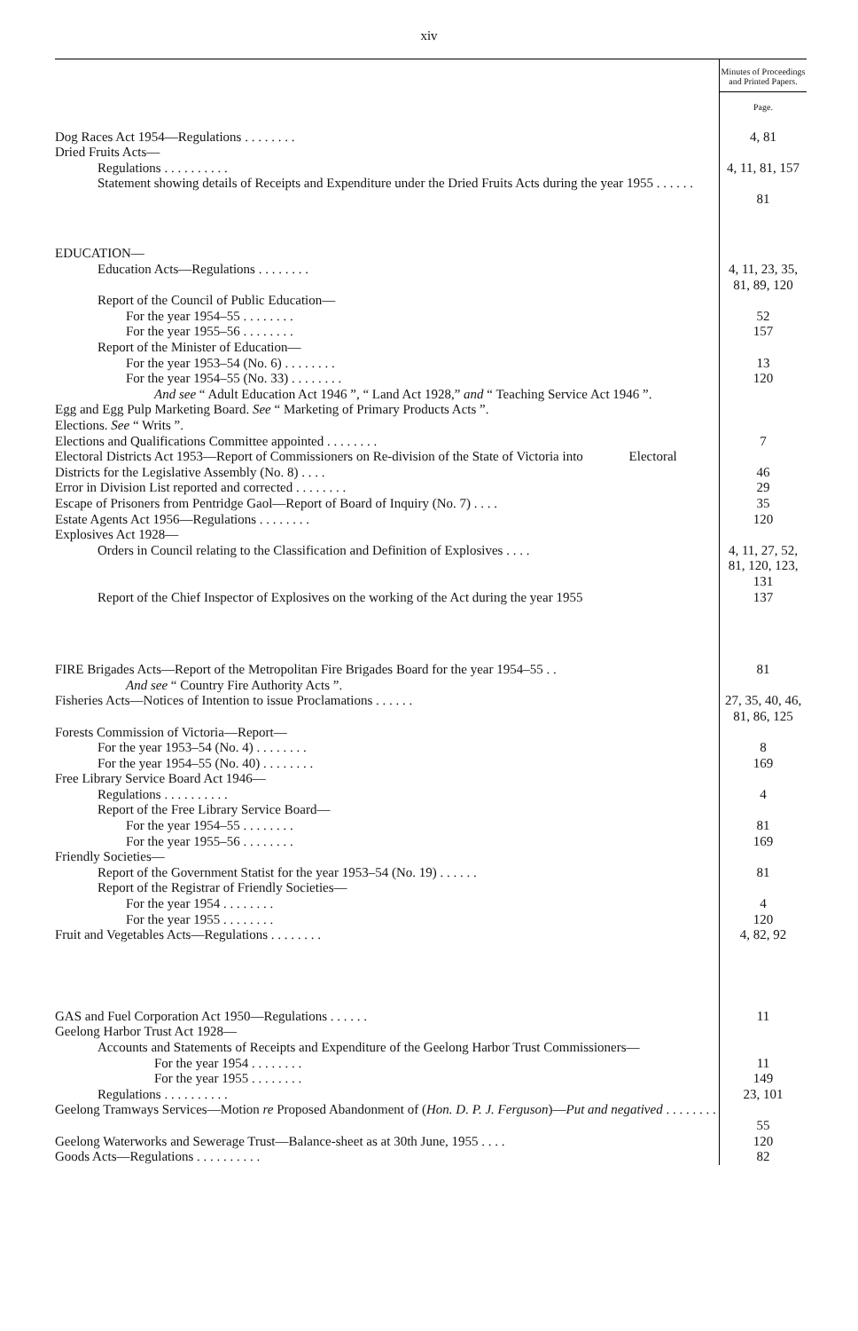xiv
| | Minutes of Proceedings and Printed Papers. |
| --- | --- |
| | Page. |
| Dog Races Act 1954—Regulations . . . . . . . . | 4, 81 |
| Dried Fruits Acts— | |
| Regulations . . . . . . . . . . | 4, 11, 81, 157 |
| Statement showing details of Receipts and Expenditure under the Dried Fruits Acts during the year 1955 . . . . . . | 81 |
| EDUCATION— | |
| Education Acts—Regulations . . . . . . . . | 4, 11, 23, 35, 81, 89, 120 |
| Report of the Council of Public Education— | |
| For the year 1954–55 . . . . . . . . | 52 |
| For the year 1955–56 . . . . . . . . | 157 |
| Report of the Minister of Education— | |
| For the year 1953–54 (No. 6) . . . . . . . . | 13 |
| For the year 1954–55 (No. 33) . . . . . . . . | 120 |
| And see “ Adult Education Act 1946 ”, “ Land Act 1928,” and “ Teaching Service Act 1946 ”. | |
| Egg and Egg Pulp Marketing Board. See “ Marketing of Primary Products Acts ”. | |
| Elections. See “ Writs ”. | |
| Elections and Qualifications Committee appointed . . . . . . . . | 7 |
| Electoral Districts Act 1953—Report of Commissioners on Re-division of the State of Victoria into Electoral Districts for the Legislative Assembly (No. 8) . . . . | 46 |
| Error in Division List reported and corrected . . . . . . . . | 29 |
| Escape of Prisoners from Pentridge Gaol—Report of Board of Inquiry (No. 7) . . . . | 35 |
| Estate Agents Act 1956—Regulations . . . . . . . . | 120 |
| Explosives Act 1928— | |
| Orders in Council relating to the Classification and Definition of Explosives . . . . | 4, 11, 27, 52, 81, 120, 123, 131 |
| Report of the Chief Inspector of Explosives on the working of the Act during the year 1955 | 137 |
| FIRE Brigades Acts—Report of the Metropolitan Fire Brigades Board for the year 1954–55 . . | 81 |
| And see “ Country Fire Authority Acts ”. | |
| Fisheries Acts—Notices of Intention to issue Proclamations . . . . . . | 27, 35, 40, 46, 81, 86, 125 |
| Forests Commission of Victoria—Report— | |
| For the year 1953–54 (No. 4) . . . . . . . . | 8 |
| For the year 1954–55 (No. 40) . . . . . . . . | 169 |
| Free Library Service Board Act 1946— | |
| Regulations . . . . . . . . . . | 4 |
| Report of the Free Library Service Board— | |
| For the year 1954–55 . . . . . . . . | 81 |
| For the year 1955–56 . . . . . . . . | 169 |
| Friendly Societies— | |
| Report of the Government Statist for the year 1953–54 (No. 19) . . . . . . | 81 |
| Report of the Registrar of Friendly Societies— | |
| For the year 1954 . . . . . . . . | 4 |
| For the year 1955 . . . . . . . . | 120 |
| Fruit and Vegetables Acts—Regulations . . . . . . . . | 4, 82, 92 |
| GAS and Fuel Corporation Act 1950—Regulations . . . . . . | 11 |
| Geelong Harbor Trust Act 1928— | |
| Accounts and Statements of Receipts and Expenditure of the Geelong Harbor Trust Commissioners— | |
| For the year 1954 . . . . . . . . | 11 |
| For the year 1955 . . . . . . . . | 149 |
| Regulations . . . . . . . . . . | 23, 101 |
| Geelong Tramways Services—Motion re Proposed Abandonment of ( Hon. D. P. J. Ferguson )— Put and negatived . . . . . . . . | 55 |
| Geelong Waterworks and Sewerage Trust—Balance-sheet as at 30th June, 1955 . . . . | 120 |
| Goods Acts—Regulations . . . . . . . . . . | 82 |